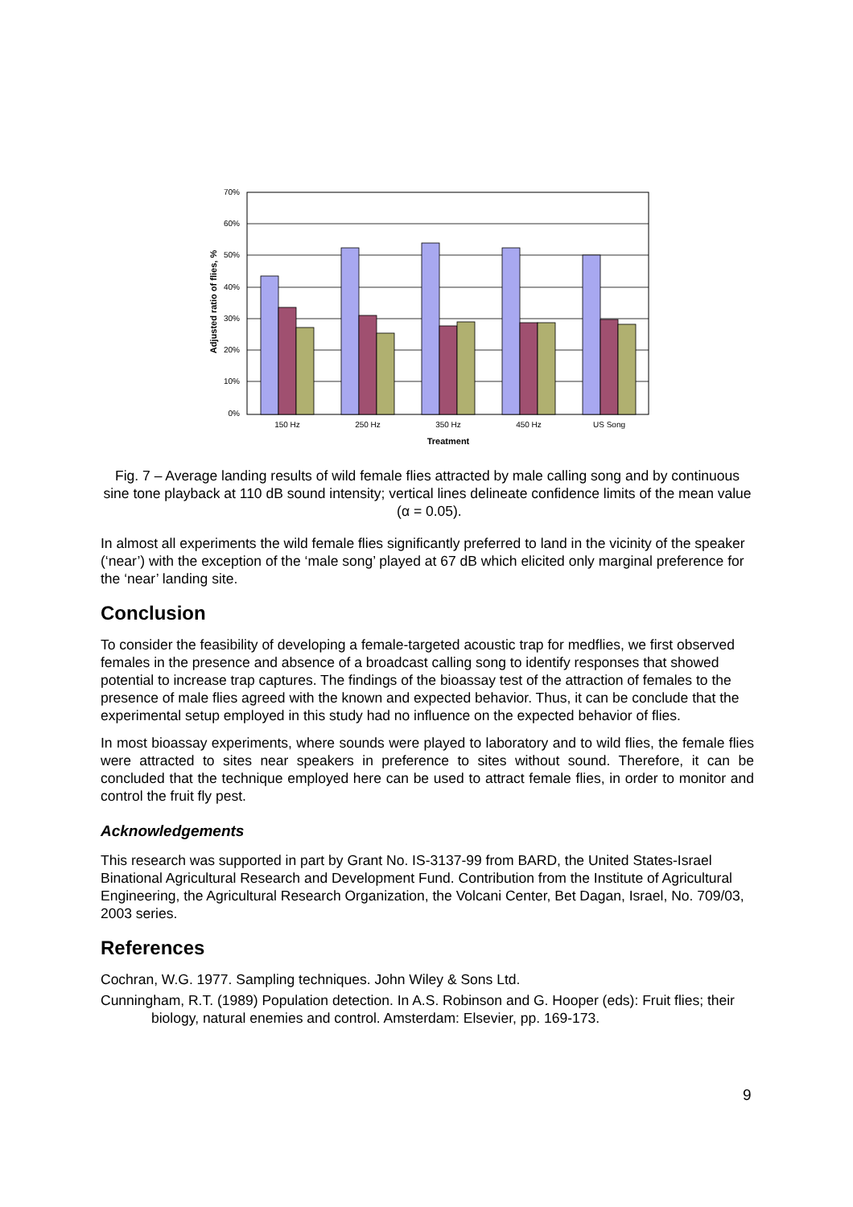70%
60%
50%
40%
30%
20%
10%
0%
Adjusted ratio of flies, %
150 Hz
250 Hz
350 Hz
450 Hz
US Song
Treatment
Fig. 7 – Average landing results of wild female flies attracted by male calling song and by continuous sine tone playback at 110 dB sound intensity; vertical lines delineate confidence limits of the mean value (α = 0.05).
In almost all experiments the wild female flies significantly preferred to land in the vicinity of the speaker (‘near’) with the exception of the ‘male song’ played at 67 dB which elicited only marginal preference for the ‘near’ landing site.
Conclusion
To consider the feasibility of developing a female-targeted acoustic trap for medflies, we first observed females in the presence and absence of a broadcast calling song to identify responses that showed potential to increase trap captures. The findings of the bioassay test of the attraction of females to the presence of male flies agreed with the known and expected behavior. Thus, it can be conclude that the experimental setup employed in this study had no influence on the expected behavior of flies.
In most bioassay experiments, where sounds were played to laboratory and to wild flies, the female flies were attracted to sites near speakers in preference to sites without sound. Therefore, it can be concluded that the technique employed here can be used to attract female flies, in order to monitor and control the fruit fly pest.
Acknowledgements
This research was supported in part by Grant No. IS-3137-99 from BARD, the United States-Israel Binational Agricultural Research and Development Fund. Contribution from the Institute of Agricultural Engineering, the Agricultural Research Organization, the Volcani Center, Bet Dagan, Israel, No. 709/03, 2003 series.
References
Cochran, W.G. 1977. Sampling techniques. John Wiley & Sons Ltd.
Cunningham, R.T. (1989) Population detection. In A.S. Robinson and G. Hooper (eds): Fruit flies; their biology, natural enemies and control. Amsterdam: Elsevier, pp. 169-173.
9